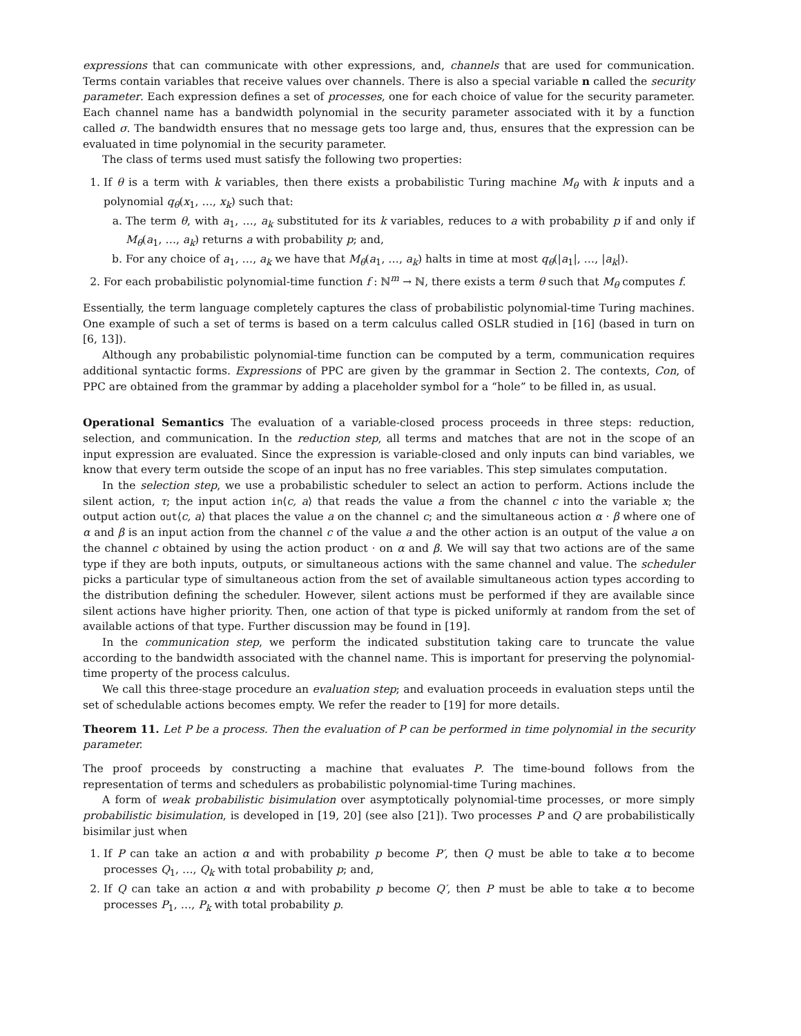expressions that can communicate with other expressions, and, channels that are used for communication. Terms contain variables that receive values over channels. There is also a special variable n called the security parameter. Each expression defines a set of processes, one for each choice of value for the security parameter. Each channel name has a bandwidth polynomial in the security parameter associated with it by a function called σ. The bandwidth ensures that no message gets too large and, thus, ensures that the expression can be evaluated in time polynomial in the security parameter.
The class of terms used must satisfy the following two properties:
1. If θ is a term with k variables, then there exists a probabilistic Turing machine M<sub>θ</sub> with k inputs and a polynomial q<sub>θ</sub>(x<sub>1</sub>, …, x<sub>k</sub>) such that:
a. The term θ, with a<sub>1</sub>, …, a<sub>k</sub> substituted for its k variables, reduces to a with probability p if and only if M<sub>θ</sub>(a<sub>1</sub>, …, a<sub>k</sub>) returns a with probability p; and,
b. For any choice of a<sub>1</sub>, …, a<sub>k</sub> we have that M<sub>θ</sub>(a<sub>1</sub>, …, a<sub>k</sub>) halts in time at most q<sub>θ</sub>(|a<sub>1</sub>|, …, |a<sub>k</sub>|).
2. For each probabilistic polynomial-time function f : ℕ<sup>m</sup> → ℕ, there exists a term θ such that M<sub>θ</sub> computes f.
Essentially, the term language completely captures the class of probabilistic polynomial-time Turing machines. One example of such a set of terms is based on a term calculus called OSLR studied in [16] (based in turn on [6, 13]).
Although any probabilistic polynomial-time function can be computed by a term, communication requires additional syntactic forms. Expressions of PPC are given by the grammar in Section 2. The contexts, Con, of PPC are obtained from the grammar by adding a placeholder symbol for a “hole” to be filled in, as usual.
Operational Semantics The evaluation of a variable-closed process proceeds in three steps: reduction, selection, and communication. In the reduction step, all terms and matches that are not in the scope of an input expression are evaluated. Since the expression is variable-closed and only inputs can bind variables, we know that every term outside the scope of an input has no free variables. This step simulates computation.
In the selection step, we use a probabilistic scheduler to select an action to perform. Actions include the silent action, τ; the input action in⟨c, a⟩ that reads the value a from the channel c into the variable x; the output action out⟨c, a⟩ that places the value a on the channel c; and the simultaneous action α · β where one of α and β is an input action from the channel c of the value a and the other action is an output of the value a on the channel c obtained by using the action product · on α and β. We will say that two actions are of the same type if they are both inputs, outputs, or simultaneous actions with the same channel and value. The scheduler picks a particular type of simultaneous action from the set of available simultaneous action types according to the distribution defining the scheduler. However, silent actions must be performed if they are available since silent actions have higher priority. Then, one action of that type is picked uniformly at random from the set of available actions of that type. Further discussion may be found in [19].
In the communication step, we perform the indicated substitution taking care to truncate the value according to the bandwidth associated with the channel name. This is important for preserving the polynomial-time property of the process calculus.
We call this three-stage procedure an evaluation step; and evaluation proceeds in evaluation steps until the set of schedulable actions becomes empty. We refer the reader to [19] for more details.
Theorem 11. Let P be a process. Then the evaluation of P can be performed in time polynomial in the security parameter.
The proof proceeds by constructing a machine that evaluates P. The time-bound follows from the representation of terms and schedulers as probabilistic polynomial-time Turing machines.
A form of weak probabilistic bisimulation over asymptotically polynomial-time processes, or more simply probabilistic bisimulation, is developed in [19, 20] (see also [21]). Two processes P and Q are probabilistically bisimilar just when
1. If P can take an action α and with probability p become P′, then Q must be able to take α to become processes Q<sub>1</sub>, …, Q<sub>k</sub> with total probability p; and,
2. If Q can take an action α and with probability p become Q′, then P must be able to take α to become processes P<sub>1</sub>, …, P<sub>k</sub> with total probability p.